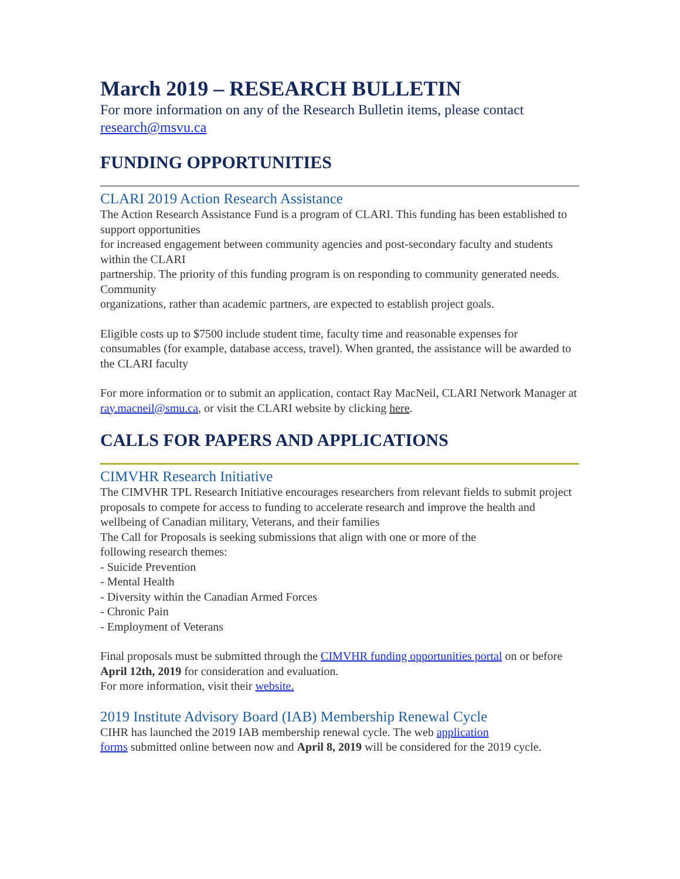March 2019 – RESEARCH BULLETIN
For more information on any of the Research Bulletin items, please contact research@msvu.ca
FUNDING OPPORTUNITIES
CLARI 2019 Action Research Assistance
The Action Research Assistance Fund is a program of CLARI. This funding has been established to support opportunities
for increased engagement between community agencies and post-secondary faculty and students within the CLARI
partnership. The priority of this funding program is on responding to community generated needs. Community
organizations, rather than academic partners, are expected to establish project goals.
Eligible costs up to $7500 include student time, faculty time and reasonable expenses for consumables (for example, database access, travel). When granted, the assistance will be awarded to the CLARI faculty
For more information or to submit an application, contact Ray MacNeil, CLARI Network Manager at ray.macneil@smu.ca, or visit the CLARI website by clicking here.
CALLS FOR PAPERS AND APPLICATIONS
CIMVHR Research Initiative
The CIMVHR TPL Research Initiative encourages researchers from relevant fields to submit project proposals to compete for access to funding to accelerate research and improve the health and wellbeing of Canadian military, Veterans, and their families
The Call for Proposals is seeking submissions that align with one or more of the
following research themes:
- Suicide Prevention
- Mental Health
- Diversity within the Canadian Armed Forces
- Chronic Pain
- Employment of Veterans
Final proposals must be submitted through the CIMVHR funding opportunities portal on or before April 12th, 2019 for consideration and evaluation.
For more information, visit their website.
2019 Institute Advisory Board (IAB) Membership Renewal Cycle
CIHR has launched the 2019 IAB membership renewal cycle. The web application
forms submitted online between now and April 8, 2019 will be considered for the 2019 cycle.